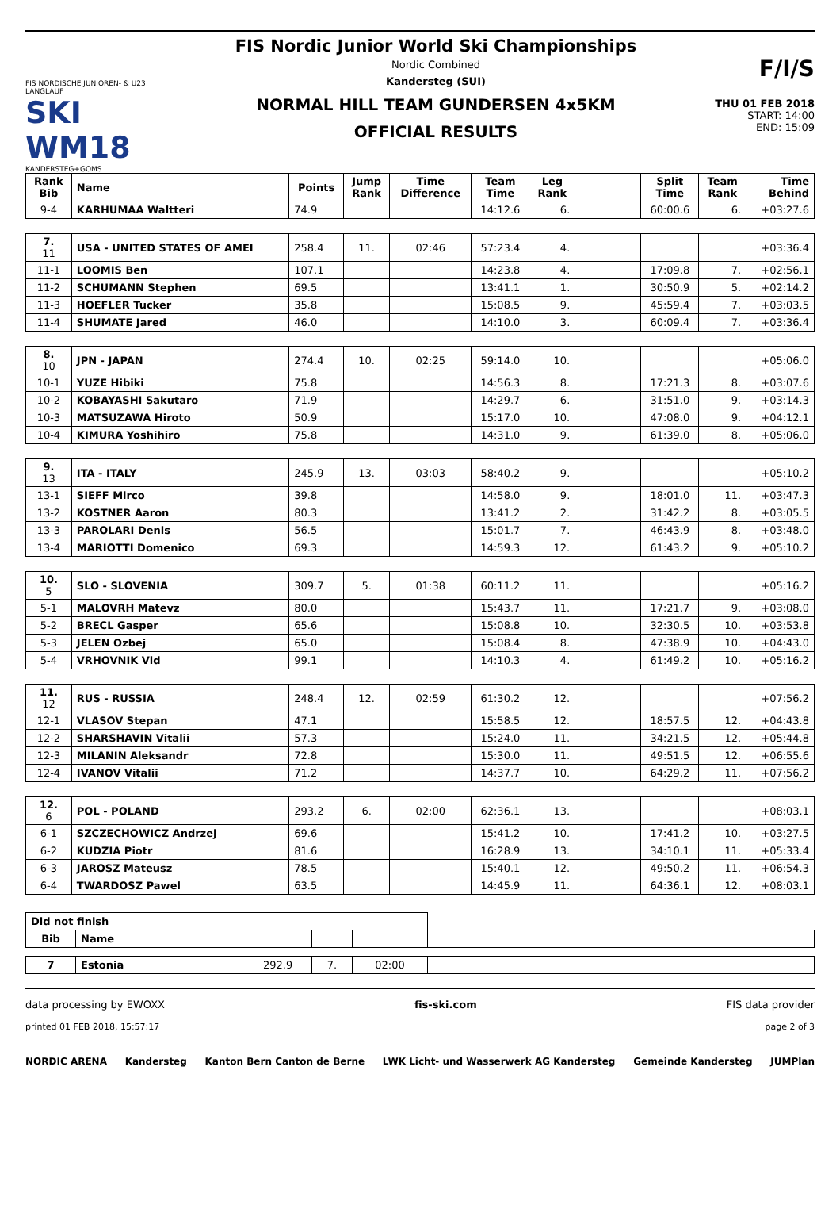FIS NORDISCHE JUNIOREN- & U23 LANGLAUF
SKI WM18
KANDERSTEG+GOMS
FIS Nordic Junior World Ski Championships
Nordic Combined
Kandersteg (SUI)
NORMAL HILL TEAM GUNDERSEN 4x5KM
OFFICIAL RESULTS
F/I/S
THU 01 FEB 2018
START: 14:00
END: 15:09
| Rank Bib | Name | Points | Jump Rank | Time Difference | Team Time | Leg Rank | | Split Time | Team Rank | Time Behind |
| --- | --- | --- | --- | --- | --- | --- | --- | --- | --- | --- |
| 9-4 | KARHUMAA Waltteri | 74.9 | | | 14:12.6 | 6. | | 60:00.6 | 6. | +03:27.6 |
| 7. 11 | USA - UNITED STATES OF AMEI | 258.4 | 11. | 02:46 | 57:23.4 | 4. | | | | +03:36.4 |
| 11-1 | LOOMIS Ben | 107.1 | | | 14:23.8 | 4. | | 17:09.8 | 7. | +02:56.1 |
| 11-2 | SCHUMANN Stephen | 69.5 | | | 13:41.1 | 1. | | 30:50.9 | 5. | +02:14.2 |
| 11-3 | HOEFLER Tucker | 35.8 | | | 15:08.5 | 9. | | 45:59.4 | 7. | +03:03.5 |
| 11-4 | SHUMATE Jared | 46.0 | | | 14:10.0 | 3. | | 60:09.4 | 7. | +03:36.4 |
| 8. 10 | JPN - JAPAN | 274.4 | 10. | 02:25 | 59:14.0 | 10. | | | | +05:06.0 |
| 10-1 | YUZE Hibiki | 75.8 | | | 14:56.3 | 8. | | 17:21.3 | 8. | +03:07.6 |
| 10-2 | KOBAYASHI Sakutaro | 71.9 | | | 14:29.7 | 6. | | 31:51.0 | 9. | +03:14.3 |
| 10-3 | MATSUZAWA Hiroto | 50.9 | | | 15:17.0 | 10. | | 47:08.0 | 9. | +04:12.1 |
| 10-4 | KIMURA Yoshihiro | 75.8 | | | 14:31.0 | 9. | | 61:39.0 | 8. | +05:06.0 |
| 9. 13 | ITA - ITALY | 245.9 | 13. | 03:03 | 58:40.2 | 9. | | | | +05:10.2 |
| 13-1 | SIEFF Mirco | 39.8 | | | 14:58.0 | 9. | | 18:01.0 | 11. | +03:47.3 |
| 13-2 | KOSTNER Aaron | 80.3 | | | 13:41.2 | 2. | | 31:42.2 | 8. | +03:05.5 |
| 13-3 | PAROLARI Denis | 56.5 | | | 15:01.7 | 7. | | 46:43.9 | 8. | +03:48.0 |
| 13-4 | MARIOTTI Domenico | 69.3 | | | 14:59.3 | 12. | | 61:43.2 | 9. | +05:10.2 |
| 10. 5 | SLO - SLOVENIA | 309.7 | 5. | 01:38 | 60:11.2 | 11. | | | | +05:16.2 |
| 5-1 | MALOVRH Matevz | 80.0 | | | 15:43.7 | 11. | | 17:21.7 | 9. | +03:08.0 |
| 5-2 | BRECL Gasper | 65.6 | | | 15:08.8 | 10. | | 32:30.5 | 10. | +03:53.8 |
| 5-3 | JELEN Ozbej | 65.0 | | | 15:08.4 | 8. | | 47:38.9 | 10. | +04:43.0 |
| 5-4 | VRHOVNIK Vid | 99.1 | | | 14:10.3 | 4. | | 61:49.2 | 10. | +05:16.2 |
| 11. 12 | RUS - RUSSIA | 248.4 | 12. | 02:59 | 61:30.2 | 12. | | | | +07:56.2 |
| 12-1 | VLASOV Stepan | 47.1 | | | 15:58.5 | 12. | | 18:57.5 | 12. | +04:43.8 |
| 12-2 | SHARSHAVIN Vitalii | 57.3 | | | 15:24.0 | 11. | | 34:21.5 | 12. | +05:44.8 |
| 12-3 | MILANIN Aleksandr | 72.8 | | | 15:30.0 | 11. | | 49:51.5 | 12. | +06:55.6 |
| 12-4 | IVANOV Vitalii | 71.2 | | | 14:37.7 | 10. | | 64:29.2 | 11. | +07:56.2 |
| 12. 6 | POL - POLAND | 293.2 | 6. | 02:00 | 62:36.1 | 13. | | | | +08:03.1 |
| 6-1 | SZCZECHOWICZ Andrzej | 69.6 | | | 15:41.2 | 10. | | 17:41.2 | 10. | +03:27.5 |
| 6-2 | KUDZIA Piotr | 81.6 | | | 16:28.9 | 13. | | 34:10.1 | 11. | +05:33.4 |
| 6-3 | JAROSZ Mateusz | 78.5 | | | 15:40.1 | 12. | | 49:50.2 | 11. | +06:54.3 |
| 6-4 | TWARDOSZ Pawel | 63.5 | | | 14:45.9 | 11. | | 64:36.1 | 12. | +08:03.1 |
| Did not finish | | | | | |
| Bib | Name | | | | |
| 7 | Estonia | 292.9 | 7. | 02:00 | |
data processing by EWOXX fis-ski.com FIS data provider
printed 01 FEB 2018, 15:57:17 page 2 of 3
NORDIC ARENA Kandersteg Kanton Bern Canton de Berne LWK Licht- und Wasserwerk AG Kandersteg Gemeinde Kandersteg JUMPlan